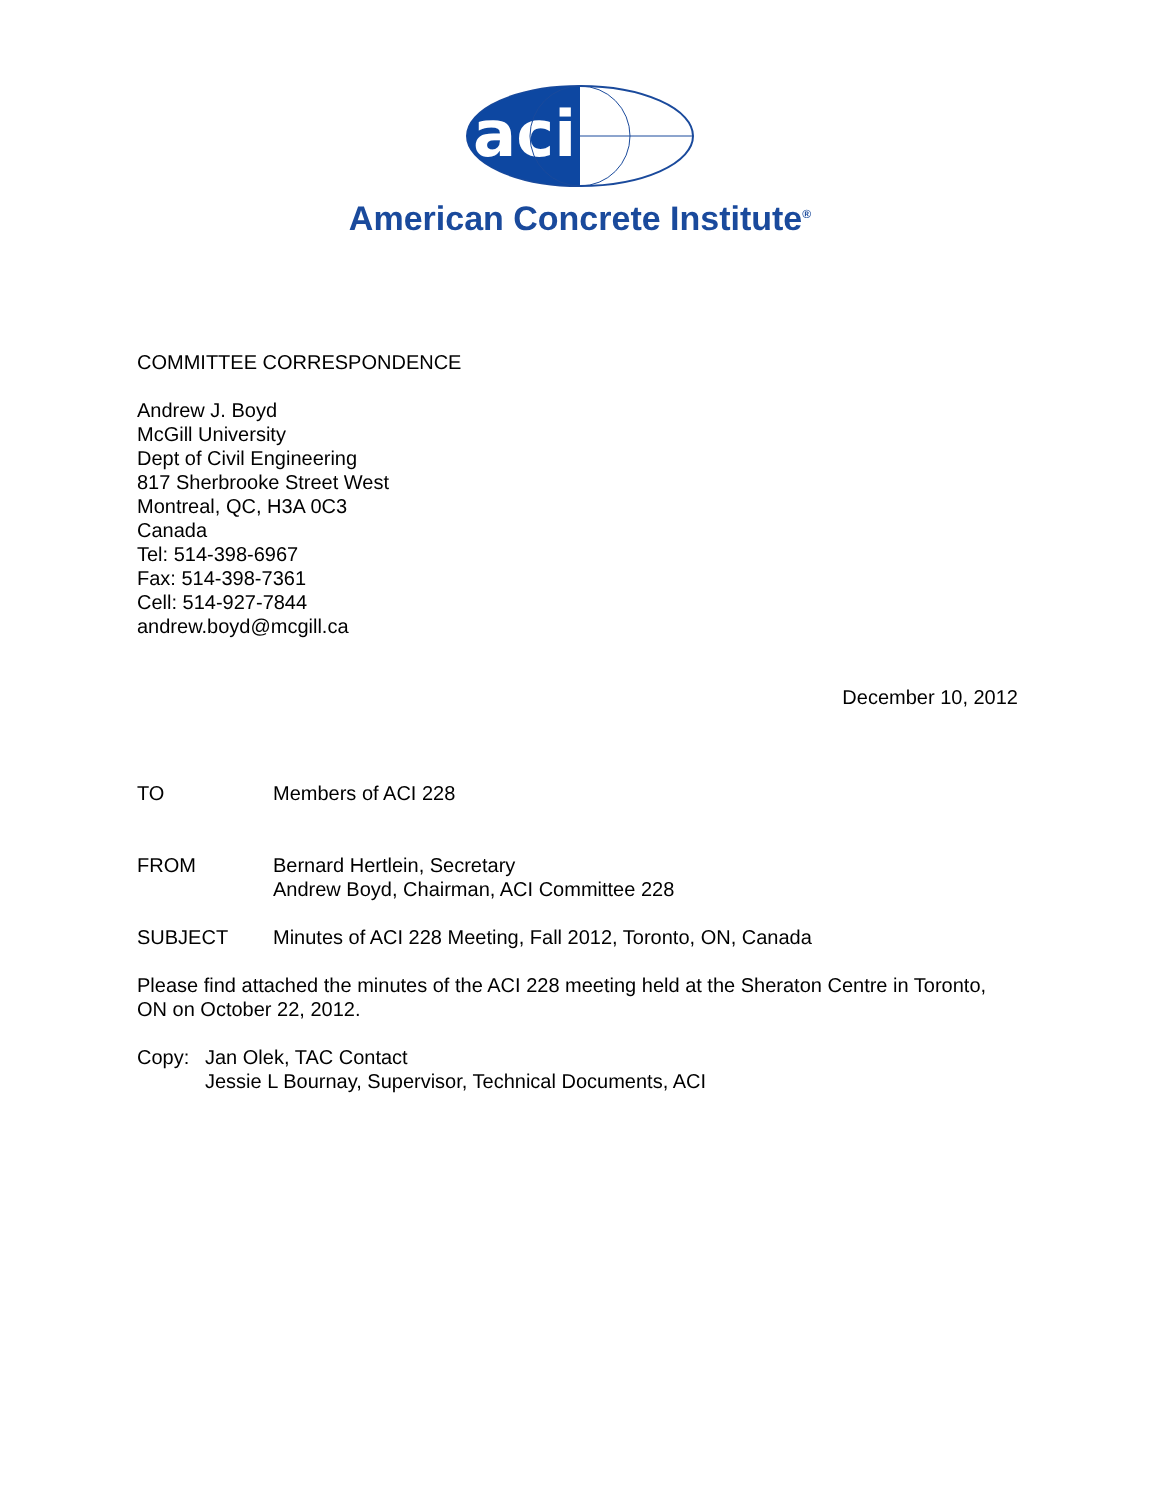aci
American Concrete Institute<sup>®</sup>
COMMITTEE CORRESPONDENCE
Andrew J. Boyd
McGill University
Dept of Civil Engineering
817 Sherbrooke Street West
Montreal, QC, H3A 0C3
Canada
Tel: 514-398-6967
Fax: 514-398-7361
Cell: 514-927-7844
andrew.boyd@mcgill.ca
December 10, 2012
TO Members of ACI 228
FROM Bernard Hertlein, Secretary
Andrew Boyd, Chairman, ACI Committee 228
SUBJECT Minutes of ACI 228 Meeting, Fall 2012, Toronto, ON, Canada
Please find attached the minutes of the ACI 228 meeting held at the Sheraton Centre in Toronto, ON on October 22, 2012.
Copy: Jan Olek, TAC Contact
Jessie L Bournay, Supervisor, Technical Documents, ACI